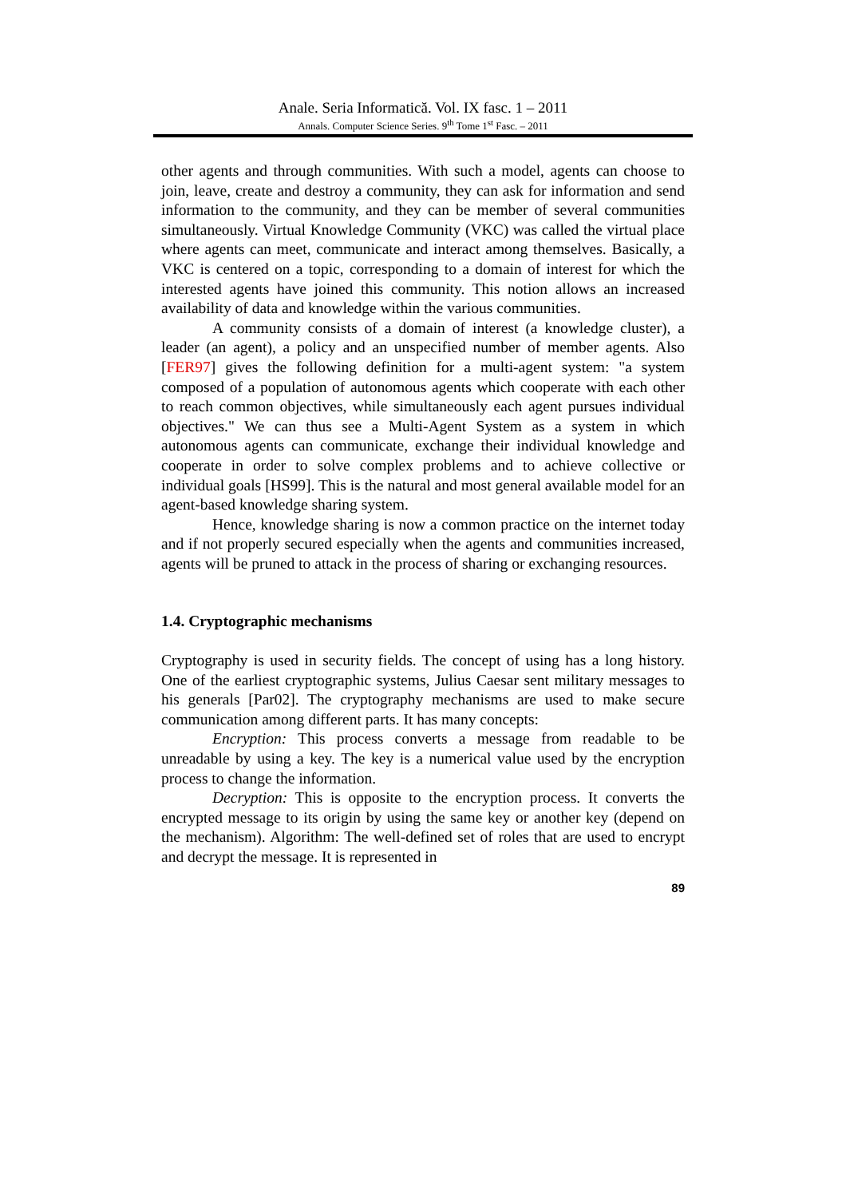Anale. Seria Informatică. Vol. IX fasc. 1 – 2011
Annals. Computer Science Series. 9<sup>th</sup> Tome 1<sup>st</sup> Fasc. – 2011
other agents and through communities. With such a model, agents can choose to join, leave, create and destroy a community, they can ask for information and send information to the community, and they can be member of several communities simultaneously. Virtual Knowledge Community (VKC) was called the virtual place where agents can meet, communicate and interact among themselves. Basically, a VKC is centered on a topic, corresponding to a domain of interest for which the interested agents have joined this community. This notion allows an increased availability of data and knowledge within the various communities.
A community consists of a domain of interest (a knowledge cluster), a leader (an agent), a policy and an unspecified number of member agents. Also [FER97] gives the following definition for a multi-agent system: "a system composed of a population of autonomous agents which cooperate with each other to reach common objectives, while simultaneously each agent pursues individual objectives." We can thus see a Multi-Agent System as a system in which autonomous agents can communicate, exchange their individual knowledge and cooperate in order to solve complex problems and to achieve collective or individual goals [HS99]. This is the natural and most general available model for an agent-based knowledge sharing system.
Hence, knowledge sharing is now a common practice on the internet today and if not properly secured especially when the agents and communities increased, agents will be pruned to attack in the process of sharing or exchanging resources.
1.4. Cryptographic mechanisms
Cryptography is used in security fields. The concept of using has a long history. One of the earliest cryptographic systems, Julius Caesar sent military messages to his generals [Par02]. The cryptography mechanisms are used to make secure communication among different parts. It has many concepts:
Encryption: This process converts a message from readable to be unreadable by using a key. The key is a numerical value used by the encryption process to change the information.
Decryption: This is opposite to the encryption process. It converts the encrypted message to its origin by using the same key or another key (depend on the mechanism). Algorithm: The well-defined set of roles that are used to encrypt and decrypt the message. It is represented in
89